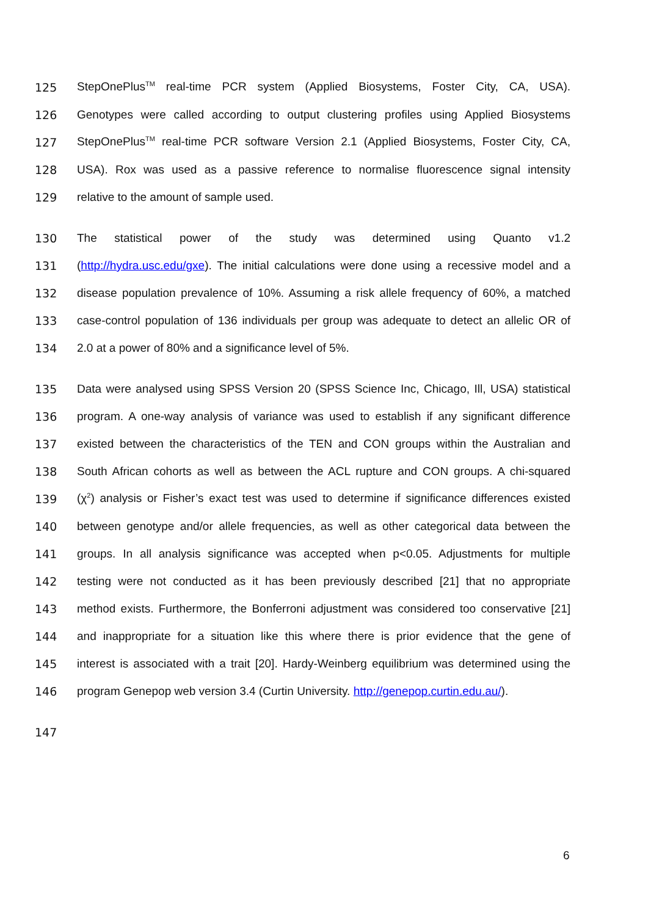125 StepOnePlus<sup>TM</sup> real-time PCR system (Applied Biosystems, Foster City, CA, USA).
126 Genotypes were called according to output clustering profiles using Applied Biosystems
127 StepOnePlus<sup>TM</sup> real-time PCR software Version 2.1 (Applied Biosystems, Foster City, CA,
128 USA). Rox was used as a passive reference to normalise fluorescence signal intensity
129 relative to the amount of sample used.
130 The statistical power of the study was determined using Quanto v1.2
131 (http://hydra.usc.edu/gxe). The initial calculations were done using a recessive model and a
132 disease population prevalence of 10%. Assuming a risk allele frequency of 60%, a matched
133 case-control population of 136 individuals per group was adequate to detect an allelic OR of
134 2.0 at a power of 80% and a significance level of 5%.
135 Data were analysed using SPSS Version 20 (SPSS Science Inc, Chicago, Ill, USA) statistical
136 program. A one-way analysis of variance was used to establish if any significant difference
137 existed between the characteristics of the TEN and CON groups within the Australian and
138 South African cohorts as well as between the ACL rupture and CON groups. A chi-squared
139 (χ<sup>2</sup>) analysis or Fisher’s exact test was used to determine if significance differences existed
140 between genotype and/or allele frequencies, as well as other categorical data between the
141 groups. In all analysis significance was accepted when p<0.05. Adjustments for multiple
142 testing were not conducted as it has been previously described [21] that no appropriate
143 method exists. Furthermore, the Bonferroni adjustment was considered too conservative [21]
144 and inappropriate for a situation like this where there is prior evidence that the gene of
145 interest is associated with a trait [20]. Hardy-Weinberg equilibrium was determined using the
146 program Genepop web version 3.4 (Curtin University. http://genepop.curtin.edu.au/).
147
6